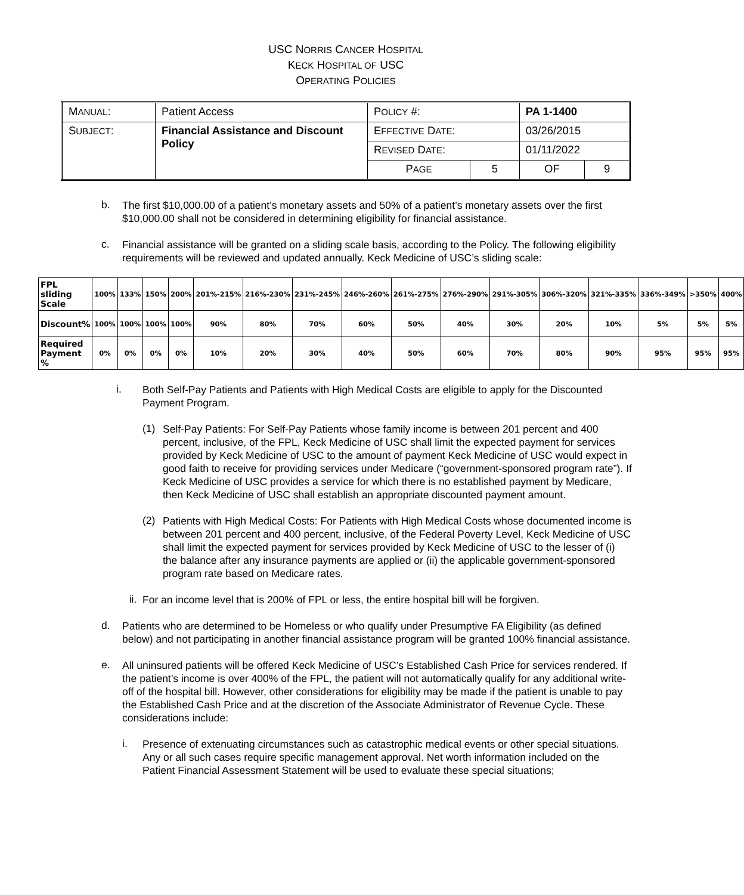USC NORRIS CANCER HOSPITAL
KECK HOSPITAL OF USC
OPERATING POLICIES
| M ANUAL : | Patient Access | P OLICY #: | | PA 1-1400 | |
| S UBJECT : | Financial Assistance and Discount Policy | E FFECTIVE D ATE : | | 03/26/2015 | |
| | | R EVISED D ATE : | | 01/11/2022 | |
| | | P AGE | 5 | OF | 9 |
b.
The first $10,000.00 of a patient’s monetary assets and 50% of a patient’s monetary assets over the first $10,000.00 shall not be considered in determining eligibility for financial assistance.
c.
Financial assistance will be granted on a sliding scale basis, according to the Policy. The following eligibility requirements will be reviewed and updated annually. Keck Medicine of USC’s sliding scale:
| FPL sliding Scale | 100% | 133% | 150% | 200% | 201%-215% | 216%-230% | 231%-245% | 246%-260% | 261%-275% | 276%-290% | 291%-305% | 306%-320% | 321%-335% | 336%-349% | >350% | 400% |
| Discount% | 100% | 100% | 100% | 100% | 90% | 80% | 70% | 60% | 50% | 40% | 30% | 20% | 10% | 5% | 5% | 5% |
| Required Payment % | 0% | 0% | 0% | 0% | 10% | 20% | 30% | 40% | 50% | 60% | 70% | 80% | 90% | 95% | 95% | 95% |
i.
Both Self-Pay Patients and Patients with High Medical Costs are eligible to apply for the Discounted Payment Program.
(1)
Self-Pay Patients: For Self-Pay Patients whose family income is between 201 percent and 400 percent, inclusive, of the FPL, Keck Medicine of USC shall limit the expected payment for services provided by Keck Medicine of USC to the amount of payment Keck Medicine of USC would expect in good faith to receive for providing services under Medicare (“government-sponsored program rate”). If Keck Medicine of USC provides a service for which there is no established payment by Medicare, then Keck Medicine of USC shall establish an appropriate discounted payment amount.
(2)
Patients with High Medical Costs: For Patients with High Medical Costs whose documented income is between 201 percent and 400 percent, inclusive, of the Federal Poverty Level, Keck Medicine of USC shall limit the expected payment for services provided by Keck Medicine of USC to the lesser of (i) the balance after any insurance payments are applied or (ii) the applicable government-sponsored program rate based on Medicare rates.
ii.
For an income level that is 200% of FPL or less, the entire hospital bill will be forgiven.
d.
Patients who are determined to be Homeless or who qualify under Presumptive FA Eligibility (as defined below) and not participating in another financial assistance program will be granted 100% financial assistance.
e.
All uninsured patients will be offered Keck Medicine of USC’s Established Cash Price for services rendered. If the patient’s income is over 400% of the FPL, the patient will not automatically qualify for any additional write-off of the hospital bill. However, other considerations for eligibility may be made if the patient is unable to pay the Established Cash Price and at the discretion of the Associate Administrator of Revenue Cycle. These considerations include:
i.
Presence of extenuating circumstances such as catastrophic medical events or other special situations. Any or all such cases require specific management approval. Net worth information included on the Patient Financial Assessment Statement will be used to evaluate these special situations;